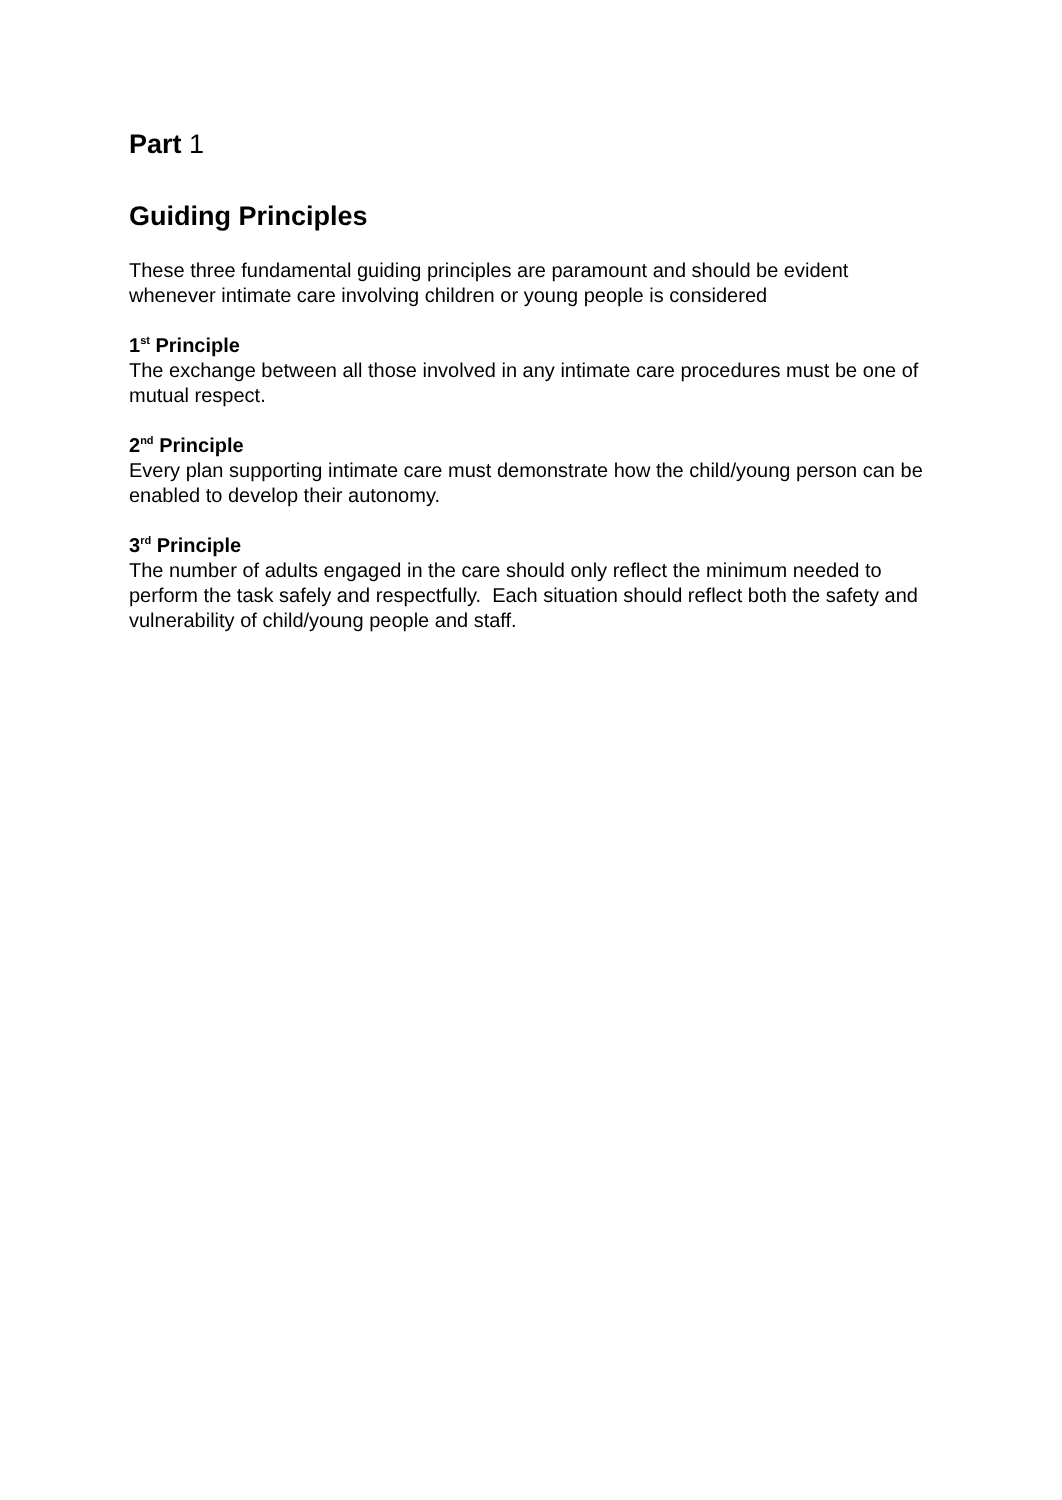Part 1
Guiding Principles
These three fundamental guiding principles are paramount and should be evident whenever intimate care involving children or young people is considered
1<sup>st</sup> Principle
The exchange between all those involved in any intimate care procedures must be one of mutual respect.
2<sup>nd</sup> Principle
Every plan supporting intimate care must demonstrate how the child/young person can be enabled to develop their autonomy.
3<sup>rd</sup> Principle
The number of adults engaged in the care should only reflect the minimum needed to perform the task safely and respectfully. Each situation should reflect both the safety and vulnerability of child/young people and staff.